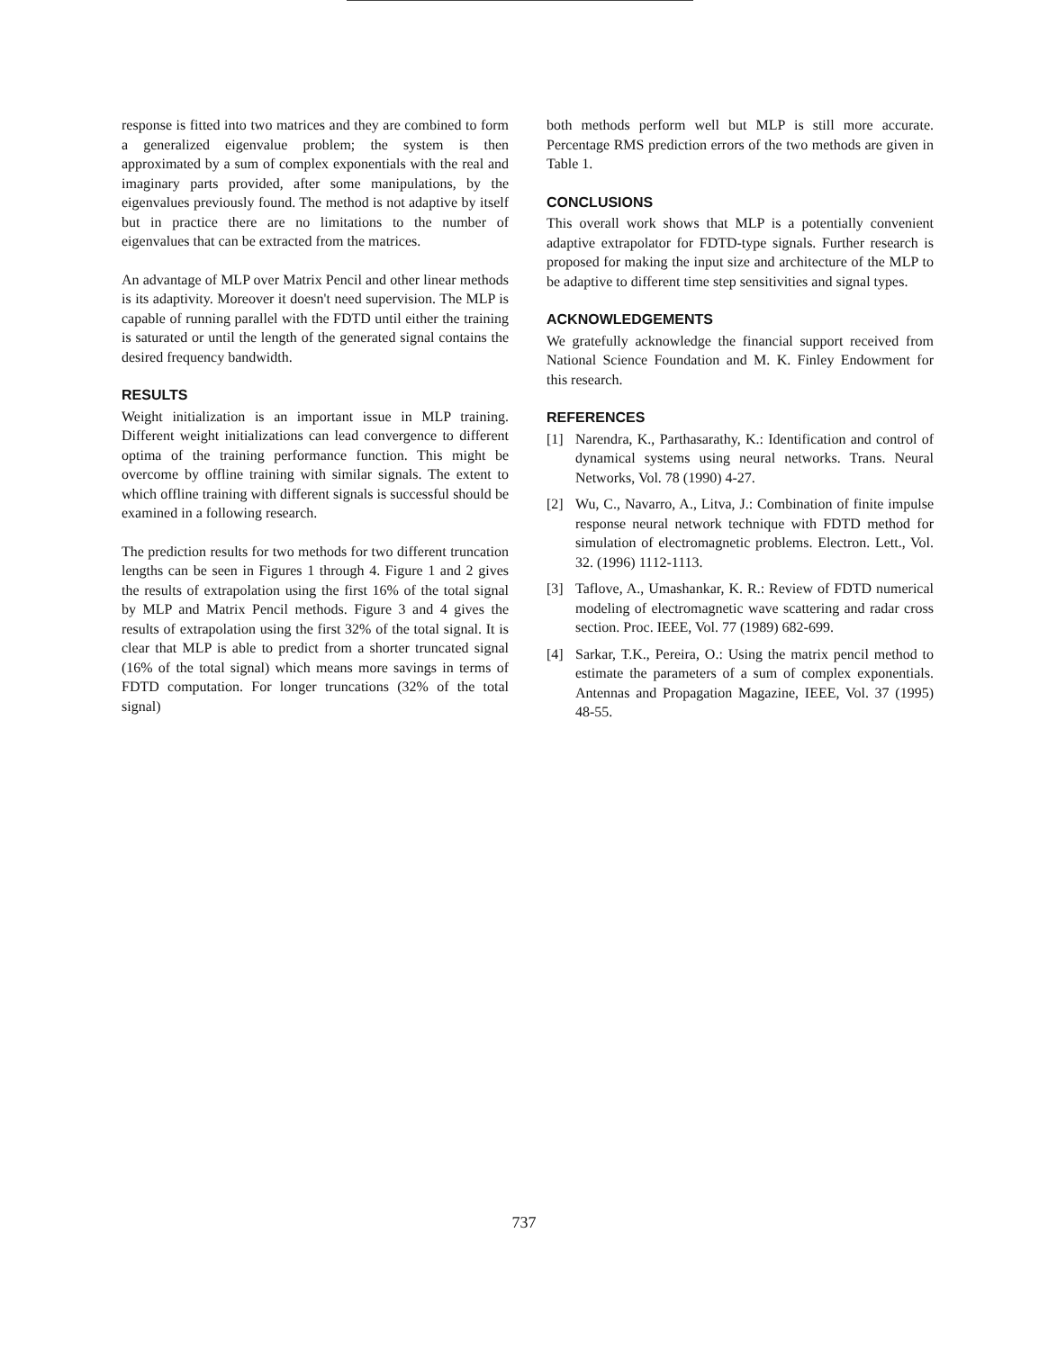response is fitted into two matrices and they are combined to form a generalized eigenvalue problem; the system is then approximated by a sum of complex exponentials with the real and imaginary parts provided, after some manipulations, by the eigenvalues previously found. The method is not adaptive by itself but in practice there are no limitations to the number of eigenvalues that can be extracted from the matrices.
An advantage of MLP over Matrix Pencil and other linear methods is its adaptivity. Moreover it doesn't need supervision. The MLP is capable of running parallel with the FDTD until either the training is saturated or until the length of the generated signal contains the desired frequency bandwidth.
RESULTS
Weight initialization is an important issue in MLP training. Different weight initializations can lead convergence to different optima of the training performance function. This might be overcome by offline training with similar signals. The extent to which offline training with different signals is successful should be examined in a following research.
The prediction results for two methods for two different truncation lengths can be seen in Figures 1 through 4. Figure 1 and 2 gives the results of extrapolation using the first 16% of the total signal by MLP and Matrix Pencil methods. Figure 3 and 4 gives the results of extrapolation using the first 32% of the total signal. It is clear that MLP is able to predict from a shorter truncated signal (16% of the total signal) which means more savings in terms of FDTD computation. For longer truncations (32% of the total signal)
both methods perform well but MLP is still more accurate. Percentage RMS prediction errors of the two methods are given in Table 1.
CONCLUSIONS
This overall work shows that MLP is a potentially convenient adaptive extrapolator for FDTD-type signals. Further research is proposed for making the input size and architecture of the MLP to be adaptive to different time step sensitivities and signal types.
ACKNOWLEDGEMENTS
We gratefully acknowledge the financial support received from National Science Foundation and M. K. Finley Endowment for this research.
REFERENCES
[1] Narendra, K., Parthasarathy, K.: Identification and control of dynamical systems using neural networks. Trans. Neural Networks, Vol. 78 (1990) 4-27.
[2] Wu, C., Navarro, A., Litva, J.: Combination of finite impulse response neural network technique with FDTD method for simulation of electromagnetic problems. Electron. Lett., Vol. 32. (1996) 1112-1113.
[3] Taflove, A., Umashankar, K. R.: Review of FDTD numerical modeling of electromagnetic wave scattering and radar cross section. Proc. IEEE, Vol. 77 (1989) 682-699.
[4] Sarkar, T.K., Pereira, O.: Using the matrix pencil method to estimate the parameters of a sum of complex exponentials. Antennas and Propagation Magazine, IEEE, Vol. 37 (1995) 48-55.
737